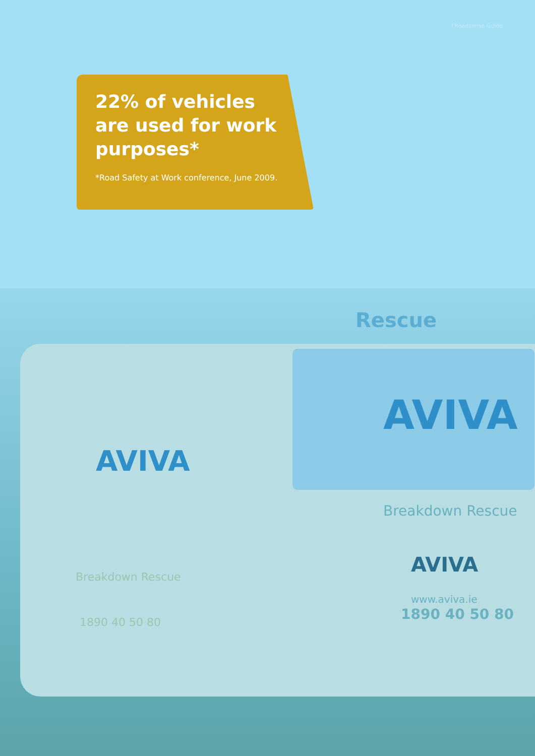I Roadsense Guide
22% of vehicles
are used for work
purposes*
*Road Safety at Work conference, June 2009.
Rescue
AVIVA
AVIVA
Breakdown Rescue
AVIVA
www.aviva.ie
1890 40 50 80
Breakdown Rescue
1890 40 50 80